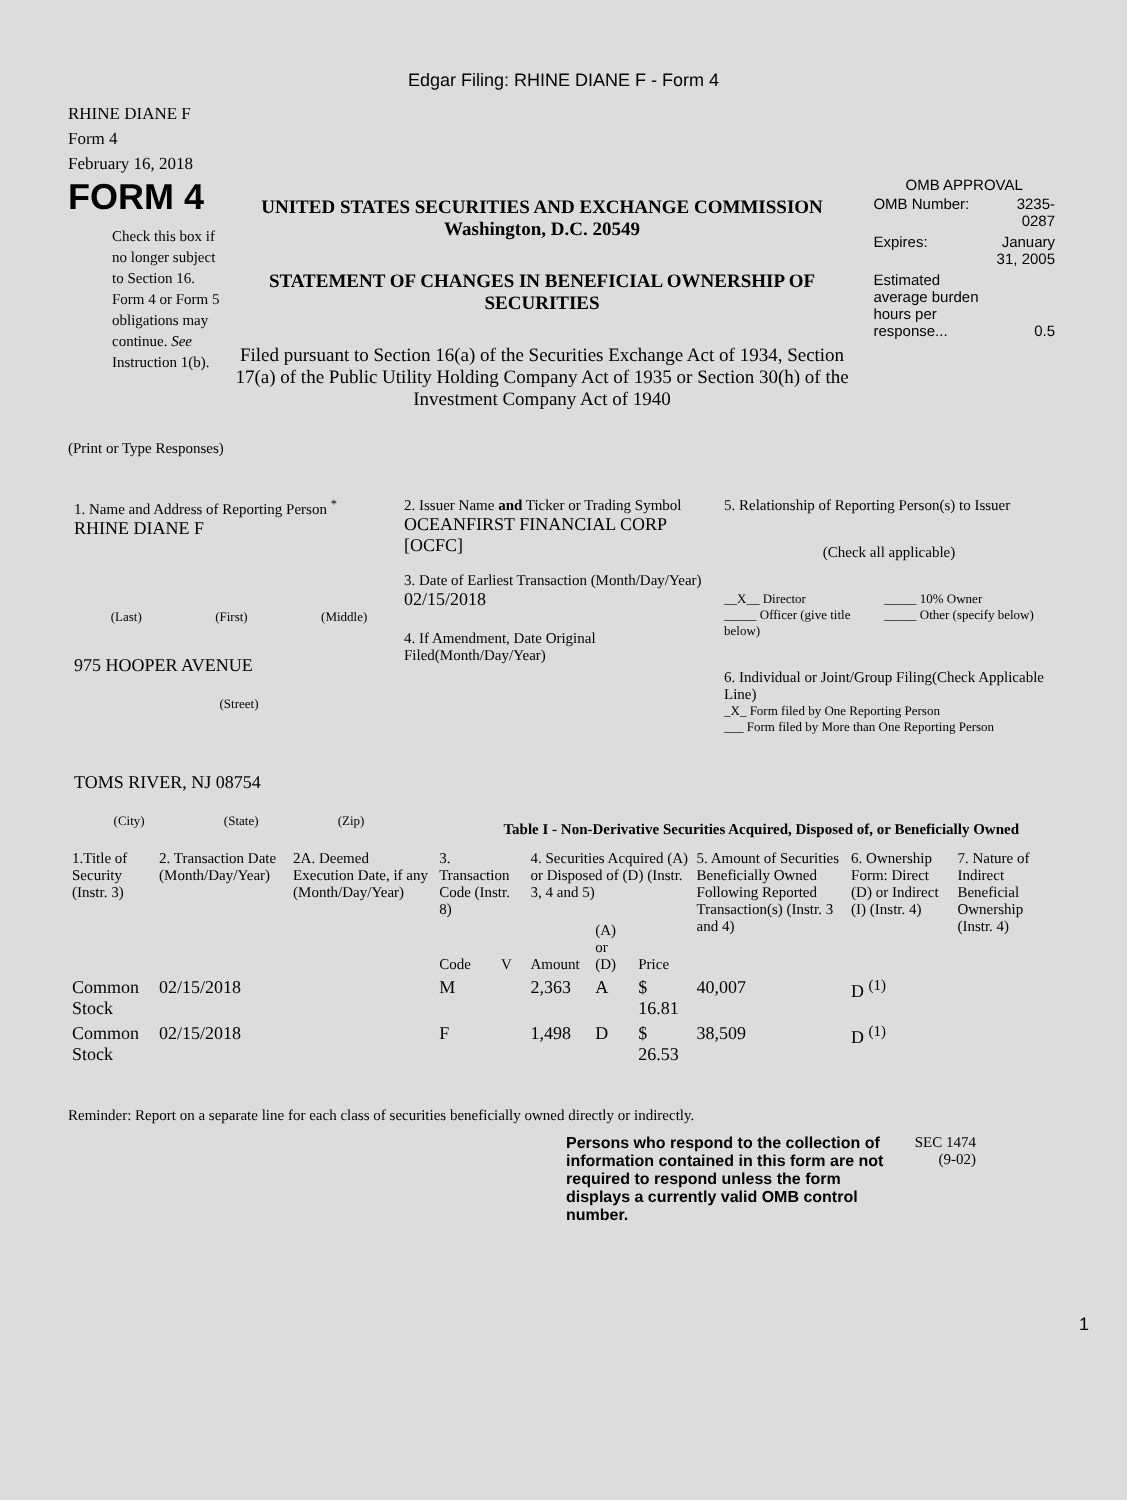Edgar Filing: RHINE DIANE F - Form 4
RHINE DIANE F
Form 4
February 16, 2018
FORM 4
Check this box if no longer subject to Section 16. Form 4 or Form 5 obligations may continue. See Instruction 1(b).
UNITED STATES SECURITIES AND EXCHANGE COMMISSION
Washington, D.C. 20549
STATEMENT OF CHANGES IN BENEFICIAL OWNERSHIP OF SECURITIES
Filed pursuant to Section 16(a) of the Securities Exchange Act of 1934, Section 17(a) of the Public Utility Holding Company Act of 1935 or Section 30(h) of the Investment Company Act of 1940
OMB APPROVAL
| OMB Number: | 3235-0287 |
| Expires: | January 31, 2005 |
| Estimated average burden hours per response... | 0.5 |
(Print or Type Responses)
1. Name and Address of Reporting Person <sup>*</sup>
RHINE DIANE F
(Last) (First) (Middle)
975 HOOPER AVENUE
(Street)
TOMS RIVER, NJ 08754
(City) (State) (Zip)
2. Issuer Name and Ticker or Trading Symbol
OCEANFIRST FINANCIAL CORP [OCFC]
3. Date of Earliest Transaction (Month/Day/Year)
02/15/2018
4. If Amendment, Date Original Filed(Month/Day/Year)
5. Relationship of Reporting Person(s) to Issuer
(Check all applicable)
__X__ Director
_____ Officer (give title below)
_____ 10% Owner
_____ Other (specify below)
6. Individual or Joint/Group Filing(Check Applicable Line)
_X_ Form filed by One Reporting Person
___ Form filed by More than One Reporting Person
Table I - Non-Derivative Securities Acquired, Disposed of, or Beneficially Owned
| 1.Title of Security (Instr. 3) | 2. Transaction Date (Month/Day/Year) | 2A. Deemed Execution Date, if any (Month/Day/Year) | 3. Transaction Code (Instr. 8) | | 4. Securities Acquired (A) or Disposed of (D) (Instr. 3, 4 and 5) | | | 5. Amount of Securities Beneficially Owned Following Reported Transaction(s) (Instr. 3 and 4) | 6. Ownership Form: Direct (D) or Indirect (I) (Instr. 4) | 7. Nature of Indirect Beneficial Ownership (Instr. 4) |
| --- | --- | --- | --- | --- | --- | --- | --- | --- | --- | --- |
| | | | Code | V | Amount | (A) or (D) | Price | | | |
| Common Stock | 02/15/2018 | | M | | 2,363 | A | $ 16.81 | 40,007 | D <sup>(1)</sup> | |
| Common Stock | 02/15/2018 | | F | | 1,498 | D | $ 26.53 | 38,509 | D <sup>(1)</sup> | |
Reminder: Report on a separate line for each class of securities beneficially owned directly or indirectly.
Persons who respond to the collection of information contained in this form are not required to respond unless the form displays a currently valid OMB control number.
SEC 1474 (9-02)
1